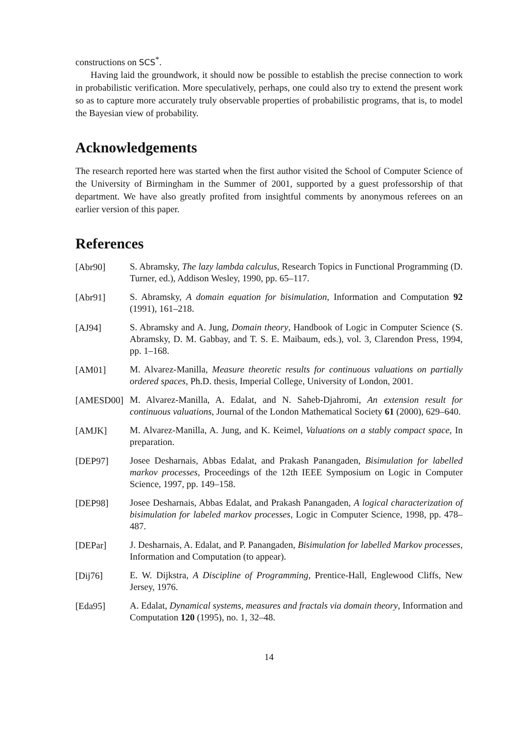constructions on SCS<sup>*</sup>.
Having laid the groundwork, it should now be possible to establish the precise connection to work in probabilistic verification. More speculatively, perhaps, one could also try to extend the present work so as to capture more accurately truly observable properties of probabilistic programs, that is, to model the Bayesian view of probability.
Acknowledgements
The research reported here was started when the first author visited the School of Computer Science of the University of Birmingham in the Summer of 2001, supported by a guest professorship of that department. We have also greatly profited from insightful comments by anonymous referees on an earlier version of this paper.
References
[Abr90]
S. Abramsky, The lazy lambda calculus, Research Topics in Functional Programming (D. Turner, ed.), Addison Wesley, 1990, pp. 65–117.
[Abr91]
S. Abramsky, A domain equation for bisimulation, Information and Computation 92 (1991), 161–218.
[AJ94]
S. Abramsky and A. Jung, Domain theory, Handbook of Logic in Computer Science (S. Abramsky, D. M. Gabbay, and T. S. E. Maibaum, eds.), vol. 3, Clarendon Press, 1994, pp. 1–168.
[AM01]
M. Alvarez-Manilla, Measure theoretic results for continuous valuations on partially ordered spaces, Ph.D. thesis, Imperial College, University of London, 2001.
[AMESD00]
M. Alvarez-Manilla, A. Edalat, and N. Saheb-Djahromi, An extension result for continuous valuations, Journal of the London Mathematical Society 61 (2000), 629–640.
[AMJK]
M. Alvarez-Manilla, A. Jung, and K. Keimel, Valuations on a stably compact space, In preparation.
[DEP97]
Josee Desharnais, Abbas Edalat, and Prakash Panangaden, Bisimulation for labelled markov processes, Proceedings of the 12th IEEE Symposium on Logic in Computer Science, 1997, pp. 149–158.
[DEP98]
Josee Desharnais, Abbas Edalat, and Prakash Panangaden, A logical characterization of bisimulation for labeled markov processes, Logic in Computer Science, 1998, pp. 478–487.
[DEPar]
J. Desharnais, A. Edalat, and P. Panangaden, Bisimulation for labelled Markov processes, Information and Computation (to appear).
[Dij76]
E. W. Dijkstra, A Discipline of Programming, Prentice-Hall, Englewood Cliffs, New Jersey, 1976.
[Eda95]
A. Edalat, Dynamical systems, measures and fractals via domain theory, Information and Computation 120 (1995), no. 1, 32–48.
14